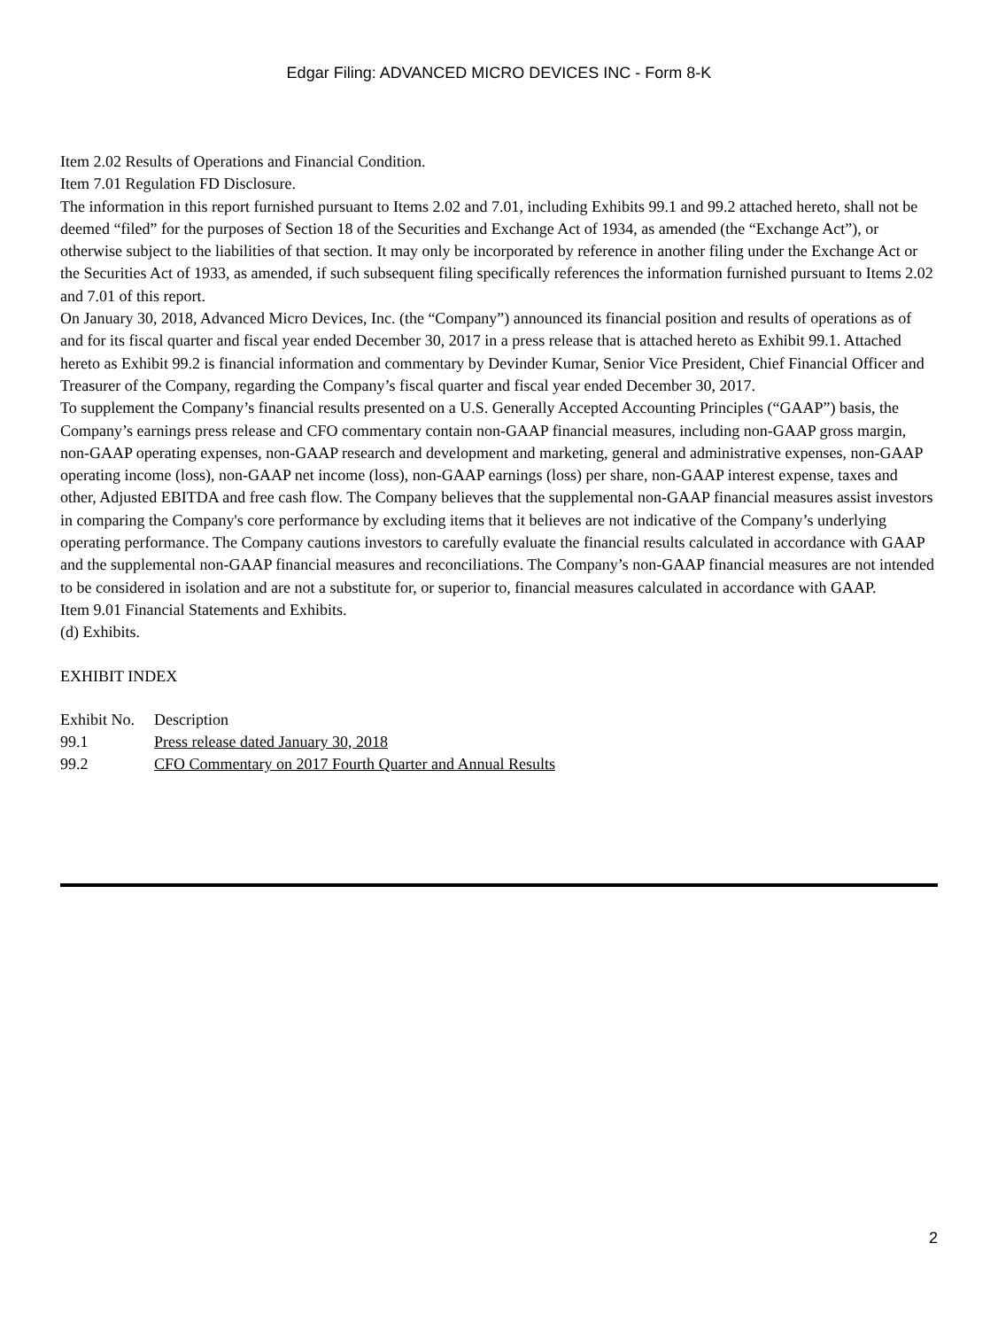Edgar Filing: ADVANCED MICRO DEVICES INC - Form 8-K
Item 2.02 Results of Operations and Financial Condition.
Item 7.01 Regulation FD Disclosure.
The information in this report furnished pursuant to Items 2.02 and 7.01, including Exhibits 99.1 and 99.2 attached hereto, shall not be deemed “filed” for the purposes of Section 18 of the Securities and Exchange Act of 1934, as amended (the “Exchange Act”), or otherwise subject to the liabilities of that section. It may only be incorporated by reference in another filing under the Exchange Act or the Securities Act of 1933, as amended, if such subsequent filing specifically references the information furnished pursuant to Items 2.02 and 7.01 of this report.
On January 30, 2018, Advanced Micro Devices, Inc. (the “Company”) announced its financial position and results of operations as of and for its fiscal quarter and fiscal year ended December 30, 2017 in a press release that is attached hereto as Exhibit 99.1. Attached hereto as Exhibit 99.2 is financial information and commentary by Devinder Kumar, Senior Vice President, Chief Financial Officer and Treasurer of the Company, regarding the Company’s fiscal quarter and fiscal year ended December 30, 2017.
To supplement the Company’s financial results presented on a U.S. Generally Accepted Accounting Principles (“GAAP”) basis, the Company’s earnings press release and CFO commentary contain non-GAAP financial measures, including non-GAAP gross margin, non-GAAP operating expenses, non-GAAP research and development and marketing, general and administrative expenses, non-GAAP operating income (loss), non-GAAP net income (loss), non-GAAP earnings (loss) per share, non-GAAP interest expense, taxes and other, Adjusted EBITDA and free cash flow. The Company believes that the supplemental non-GAAP financial measures assist investors in comparing the Company's core performance by excluding items that it believes are not indicative of the Company’s underlying operating performance. The Company cautions investors to carefully evaluate the financial results calculated in accordance with GAAP and the supplemental non-GAAP financial measures and reconciliations. The Company’s non-GAAP financial measures are not intended to be considered in isolation and are not a substitute for, or superior to, financial measures calculated in accordance with GAAP.
Item 9.01 Financial Statements and Exhibits.
(d) Exhibits.
EXHIBIT INDEX
| Exhibit No. | Description |
| 99.1 | Press release dated January 30, 2018 |
| 99.2 | CFO Commentary on 2017 Fourth Quarter and Annual Results |
2